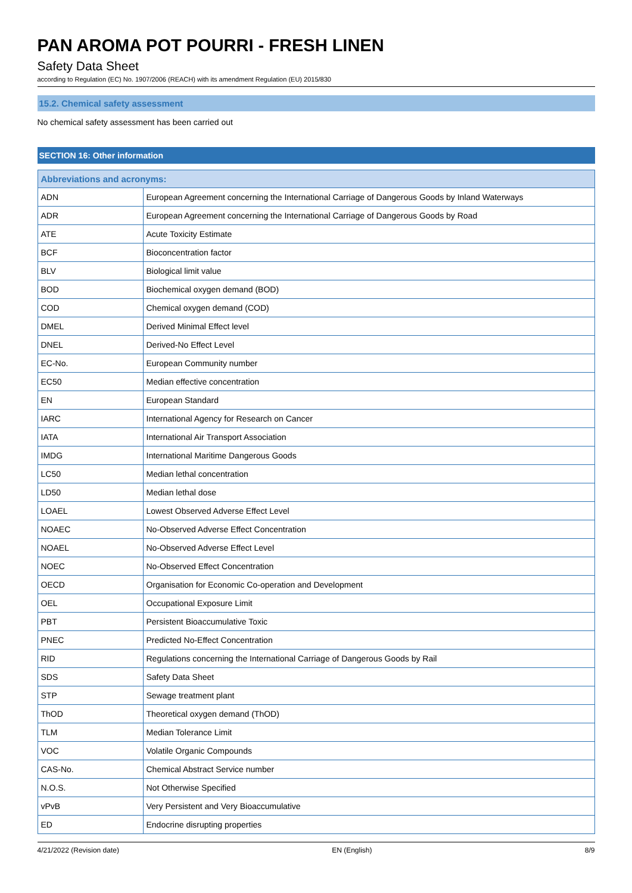PAN AROMA POT POURRI - FRESH LINEN
Safety Data Sheet
according to Regulation (EC) No. 1907/2006 (REACH) with its amendment Regulation (EU) 2015/830
15.2. Chemical safety assessment
No chemical safety assessment has been carried out
SECTION 16: Other information
| Abbreviations and acronyms: | |
| --- | --- |
| ADN | European Agreement concerning the International Carriage of Dangerous Goods by Inland Waterways |
| ADR | European Agreement concerning the International Carriage of Dangerous Goods by Road |
| ATE | Acute Toxicity Estimate |
| BCF | Bioconcentration factor |
| BLV | Biological limit value |
| BOD | Biochemical oxygen demand (BOD) |
| COD | Chemical oxygen demand (COD) |
| DMEL | Derived Minimal Effect level |
| DNEL | Derived-No Effect Level |
| EC-No. | European Community number |
| EC50 | Median effective concentration |
| EN | European Standard |
| IARC | International Agency for Research on Cancer |
| IATA | International Air Transport Association |
| IMDG | International Maritime Dangerous Goods |
| LC50 | Median lethal concentration |
| LD50 | Median lethal dose |
| LOAEL | Lowest Observed Adverse Effect Level |
| NOAEC | No-Observed Adverse Effect Concentration |
| NOAEL | No-Observed Adverse Effect Level |
| NOEC | No-Observed Effect Concentration |
| OECD | Organisation for Economic Co-operation and Development |
| OEL | Occupational Exposure Limit |
| PBT | Persistent Bioaccumulative Toxic |
| PNEC | Predicted No-Effect Concentration |
| RID | Regulations concerning the International Carriage of Dangerous Goods by Rail |
| SDS | Safety Data Sheet |
| STP | Sewage treatment plant |
| ThOD | Theoretical oxygen demand (ThOD) |
| TLM | Median Tolerance Limit |
| VOC | Volatile Organic Compounds |
| CAS-No. | Chemical Abstract Service number |
| N.O.S. | Not Otherwise Specified |
| vPvB | Very Persistent and Very Bioaccumulative |
| ED | Endocrine disrupting properties |
4/21/2022 (Revision date) EN (English) 8/9